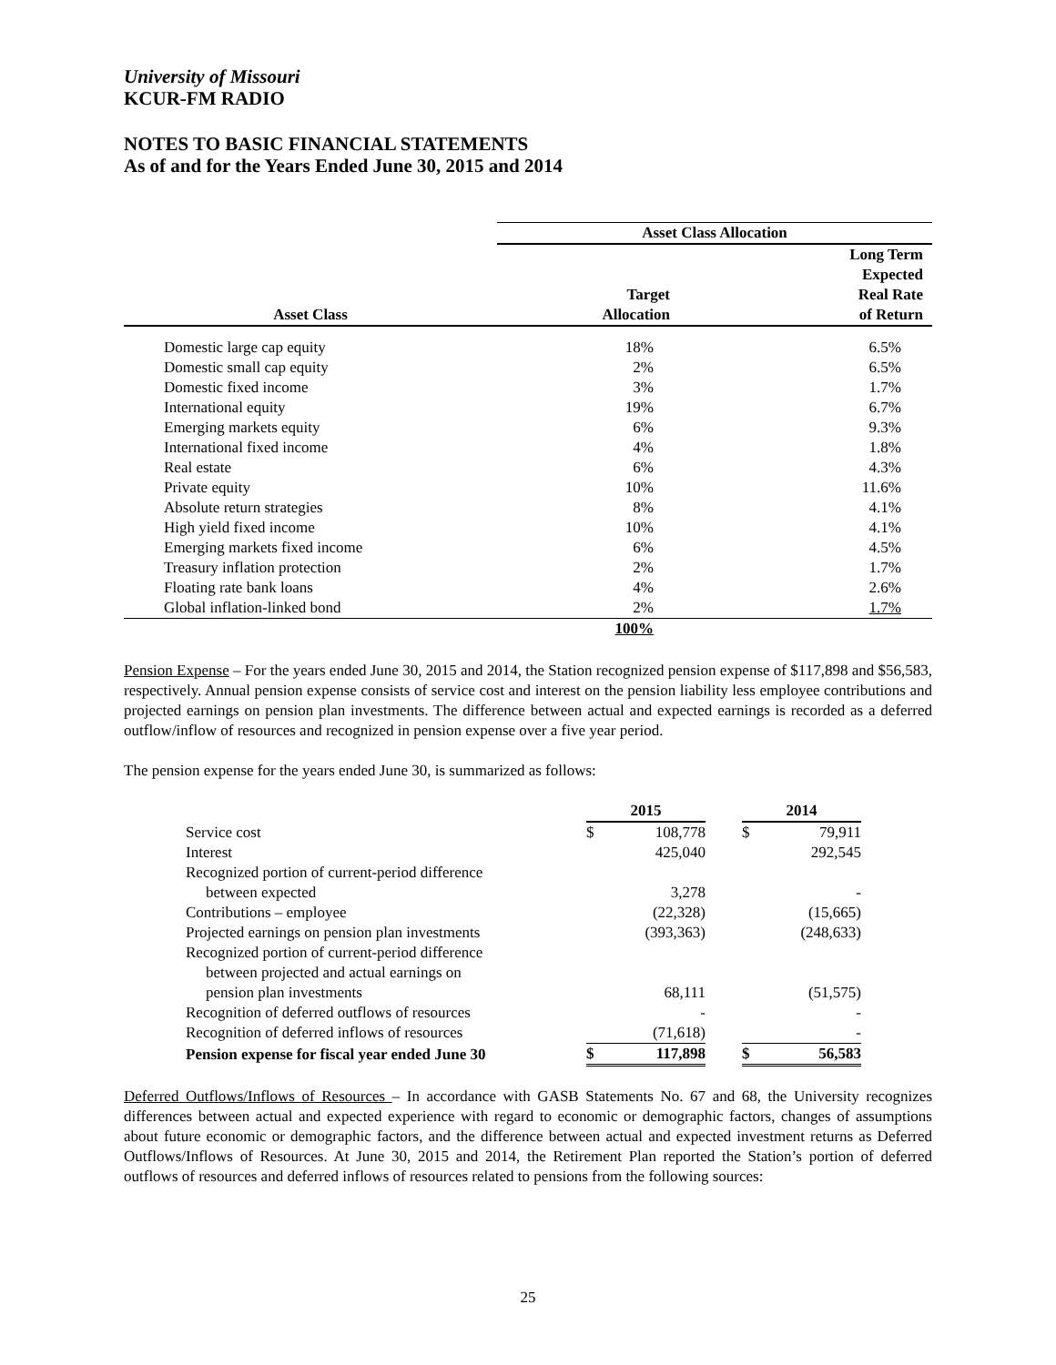University of Missouri
KCUR-FM RADIO
NOTES TO BASIC FINANCIAL STATEMENTS
As of and for the Years Ended June 30, 2015 and 2014
| | Asset Class Allocation | |
| --- | --- | --- |
| Asset Class | Target Allocation | Long Term Expected Real Rate of Return |
| Domestic large cap equity | 18% | 6.5% |
| Domestic small cap equity | 2% | 6.5% |
| Domestic fixed income | 3% | 1.7% |
| International equity | 19% | 6.7% |
| Emerging markets equity | 6% | 9.3% |
| International fixed income | 4% | 1.8% |
| Real estate | 6% | 4.3% |
| Private equity | 10% | 11.6% |
| Absolute return strategies | 8% | 4.1% |
| High yield fixed income | 10% | 4.1% |
| Emerging markets fixed income | 6% | 4.5% |
| Treasury inflation protection | 2% | 1.7% |
| Floating rate bank loans | 4% | 2.6% |
| Global inflation-linked bond | 2% | 1.7% |
| | 100% | |
Pension Expense – For the years ended June 30, 2015 and 2014, the Station recognized pension expense of $117,898 and $56,583, respectively. Annual pension expense consists of service cost and interest on the pension liability less employee contributions and projected earnings on pension plan investments. The difference between actual and expected earnings is recorded as a deferred outflow/inflow of resources and recognized in pension expense over a five year period.
The pension expense for the years ended June 30, is summarized as follows:
| | 2015 | | | 2014 | |
| --- | --- | --- | --- | --- | --- |
| Service cost | $ | 108,778 | | $ | 79,911 |
| Interest | | 425,040 | | | 292,545 |
| Recognized portion of current-period difference | | | | | |
| between expected | | 3,278 | | | - |
| Contributions – employee | | (22,328) | | | (15,665) |
| Projected earnings on pension plan investments | | (393,363) | | | (248,633) |
| Recognized portion of current-period difference | | | | | |
| between projected and actual earnings on | | | | | |
| pension plan investments | | 68,111 | | | (51,575) |
| Recognition of deferred outflows of resources | | - | | | - |
| Recognition of deferred inflows of resources | | (71,618) | | | - |
| Pension expense for fiscal year ended June 30 | $ | 117,898 | | $ | 56,583 |
Deferred Outflows/Inflows of Resources – In accordance with GASB Statements No. 67 and 68, the University recognizes differences between actual and expected experience with regard to economic or demographic factors, changes of assumptions about future economic or demographic factors, and the difference between actual and expected investment returns as Deferred Outflows/Inflows of Resources. At June 30, 2015 and 2014, the Retirement Plan reported the Station’s portion of deferred outflows of resources and deferred inflows of resources related to pensions from the following sources:
25